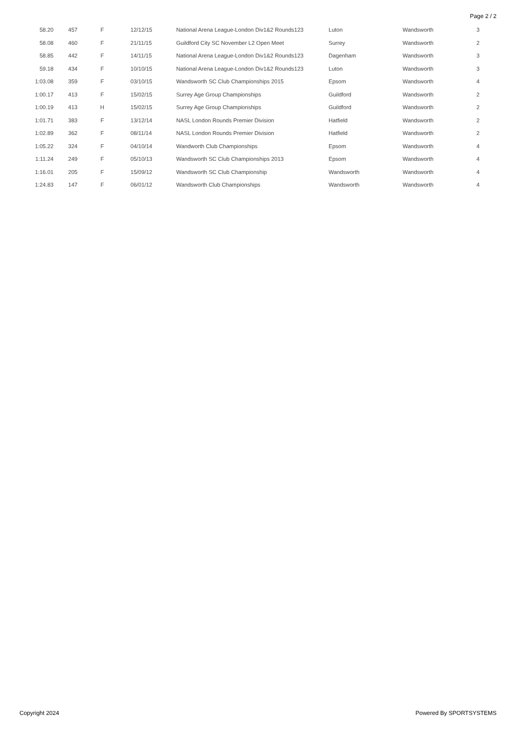Page 2 / 2
| 58.20 | 457 | F | 12/12/15 | National Arena League-London Div1&2 Rounds123 | Luton | Wandsworth | 3 |
| 58.08 | 460 | F | 21/11/15 | Guildford City SC November L2 Open Meet | Surrey | Wandsworth | 2 |
| 58.85 | 442 | F | 14/11/15 | National Arena League-London Div1&2 Rounds123 | Dagenham | Wandsworth | 3 |
| 59.18 | 434 | F | 10/10/15 | National Arena League-London Div1&2 Rounds123 | Luton | Wandsworth | 3 |
| 1:03.08 | 359 | F | 03/10/15 | Wandsworth SC Club Championships 2015 | Epsom | Wandsworth | 4 |
| 1:00.17 | 413 | F | 15/02/15 | Surrey Age Group Championships | Guildford | Wandsworth | 2 |
| 1:00.19 | 413 | H | 15/02/15 | Surrey Age Group Championships | Guildford | Wandsworth | 2 |
| 1:01.71 | 383 | F | 13/12/14 | NASL London Rounds Premier Division | Hatfield | Wandsworth | 2 |
| 1:02.89 | 362 | F | 08/11/14 | NASL London Rounds Premier Division | Hatfield | Wandsworth | 2 |
| 1:05.22 | 324 | F | 04/10/14 | Wandworth Club Championships | Epsom | Wandsworth | 4 |
| 1:11.24 | 249 | F | 05/10/13 | Wandsworth SC Club Championships 2013 | Epsom | Wandsworth | 4 |
| 1:16.01 | 205 | F | 15/09/12 | Wandsworth SC Club Championship | Wandsworth | Wandsworth | 4 |
| 1:24.83 | 147 | F | 06/01/12 | Wandsworth Club Championships | Wandsworth | Wandsworth | 4 |
Copyright 2024 Powered By SPORTSYSTEMS